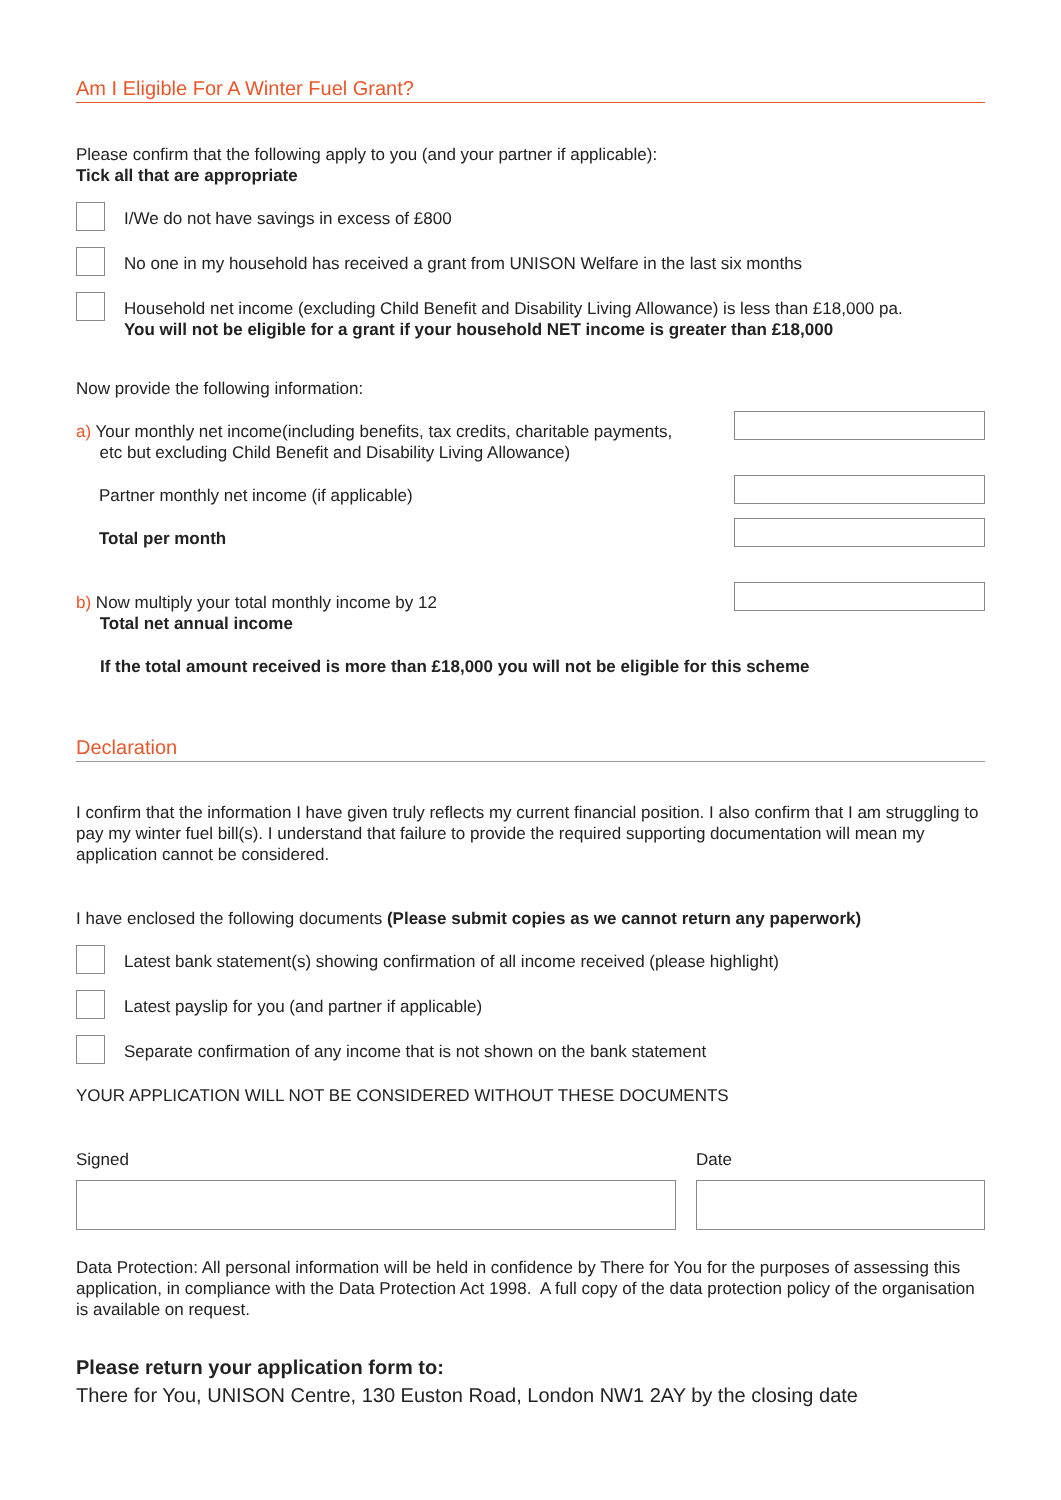Am I Eligible For A Winter Fuel Grant?
Please confirm that the following apply to you (and your partner if applicable):
Tick all that are appropriate
I/We do not have savings in excess of £800
No one in my household has received a grant from UNISON Welfare in the last six months
Household net income (excluding Child Benefit and Disability Living Allowance) is less than £18,000 pa.
You will not be eligible for a grant if your household NET income is greater than £18,000
Now provide the following information:
a) Your monthly net income(including benefits, tax credits, charitable payments,
etc but excluding Child Benefit and Disability Living Allowance)
Partner monthly net income (if applicable)
Total per month
b) Now multiply your total monthly income by 12
Total net annual income
If the total amount received is more than £18,000 you will not be eligible for this scheme
Declaration
I confirm that the information I have given truly reflects my current financial position. I also confirm that I am struggling to pay my winter fuel bill(s). I understand that failure to provide the required supporting documentation will mean my application cannot be considered.
I have enclosed the following documents (Please submit copies as we cannot return any paperwork)
Latest bank statement(s) showing confirmation of all income received (please highlight)
Latest payslip for you (and partner if applicable)
Separate confirmation of any income that is not shown on the bank statement
YOUR APPLICATION WILL NOT BE CONSIDERED WITHOUT THESE DOCUMENTS
Signed Date
Data Protection: All personal information will be held in confidence by There for You for the purposes of assessing this application, in compliance with the Data Protection Act 1998. A full copy of the data protection policy of the organisation is available on request.
Please return your application form to:
There for You, UNISON Centre, 130 Euston Road, London NW1 2AY by the closing date